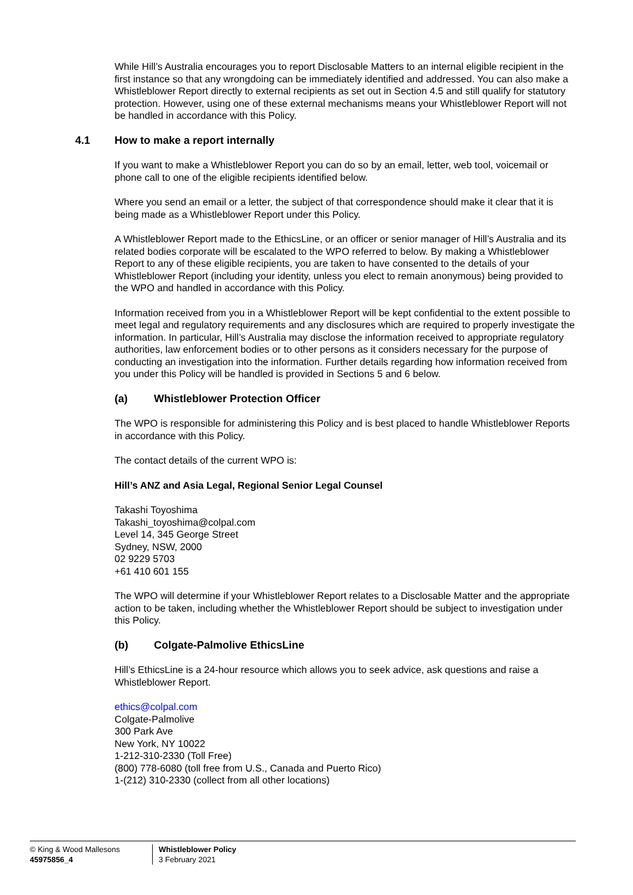While Hill’s Australia encourages you to report Disclosable Matters to an internal eligible recipient in the first instance so that any wrongdoing can be immediately identified and addressed. You can also make a Whistleblower Report directly to external recipients as set out in Section 4.5 and still qualify for statutory protection. However, using one of these external mechanisms means your Whistleblower Report will not be handled in accordance with this Policy.
4.1 How to make a report internally
If you want to make a Whistleblower Report you can do so by an email, letter, web tool, voicemail or phone call to one of the eligible recipients identified below.
Where you send an email or a letter, the subject of that correspondence should make it clear that it is being made as a Whistleblower Report under this Policy.
A Whistleblower Report made to the EthicsLine, or an officer or senior manager of Hill’s Australia and its related bodies corporate will be escalated to the WPO referred to below. By making a Whistleblower Report to any of these eligible recipients, you are taken to have consented to the details of your Whistleblower Report (including your identity, unless you elect to remain anonymous) being provided to the WPO and handled in accordance with this Policy.
Information received from you in a Whistleblower Report will be kept confidential to the extent possible to meet legal and regulatory requirements and any disclosures which are required to properly investigate the information. In particular, Hill’s Australia may disclose the information received to appropriate regulatory authorities, law enforcement bodies or to other persons as it considers necessary for the purpose of conducting an investigation into the information. Further details regarding how information received from you under this Policy will be handled is provided in Sections 5 and 6 below.
(a) Whistleblower Protection Officer
The WPO is responsible for administering this Policy and is best placed to handle Whistleblower Reports in accordance with this Policy.
The contact details of the current WPO is:
Hill’s ANZ and Asia Legal, Regional Senior Legal Counsel
Takashi Toyoshima
Takashi_toyoshima@colpal.com
Level 14, 345 George Street
Sydney, NSW, 2000
02 9229 5703
+61 410 601 155
The WPO will determine if your Whistleblower Report relates to a Disclosable Matter and the appropriate action to be taken, including whether the Whistleblower Report should be subject to investigation under this Policy.
(b) Colgate-Palmolive EthicsLine
Hill’s EthicsLine is a 24-hour resource which allows you to seek advice, ask questions and raise a Whistleblower Report.
ethics@colpal.com
Colgate-Palmolive
300 Park Ave
New York, NY 10022
1-212-310-2330 (Toll Free)
(800) 778-6080 (toll free from U.S., Canada and Puerto Rico)
1-(212) 310-2330 (collect from all other locations)
© King & Wood Mallesons
45975856_4
Whistleblower Policy
3 February 2021